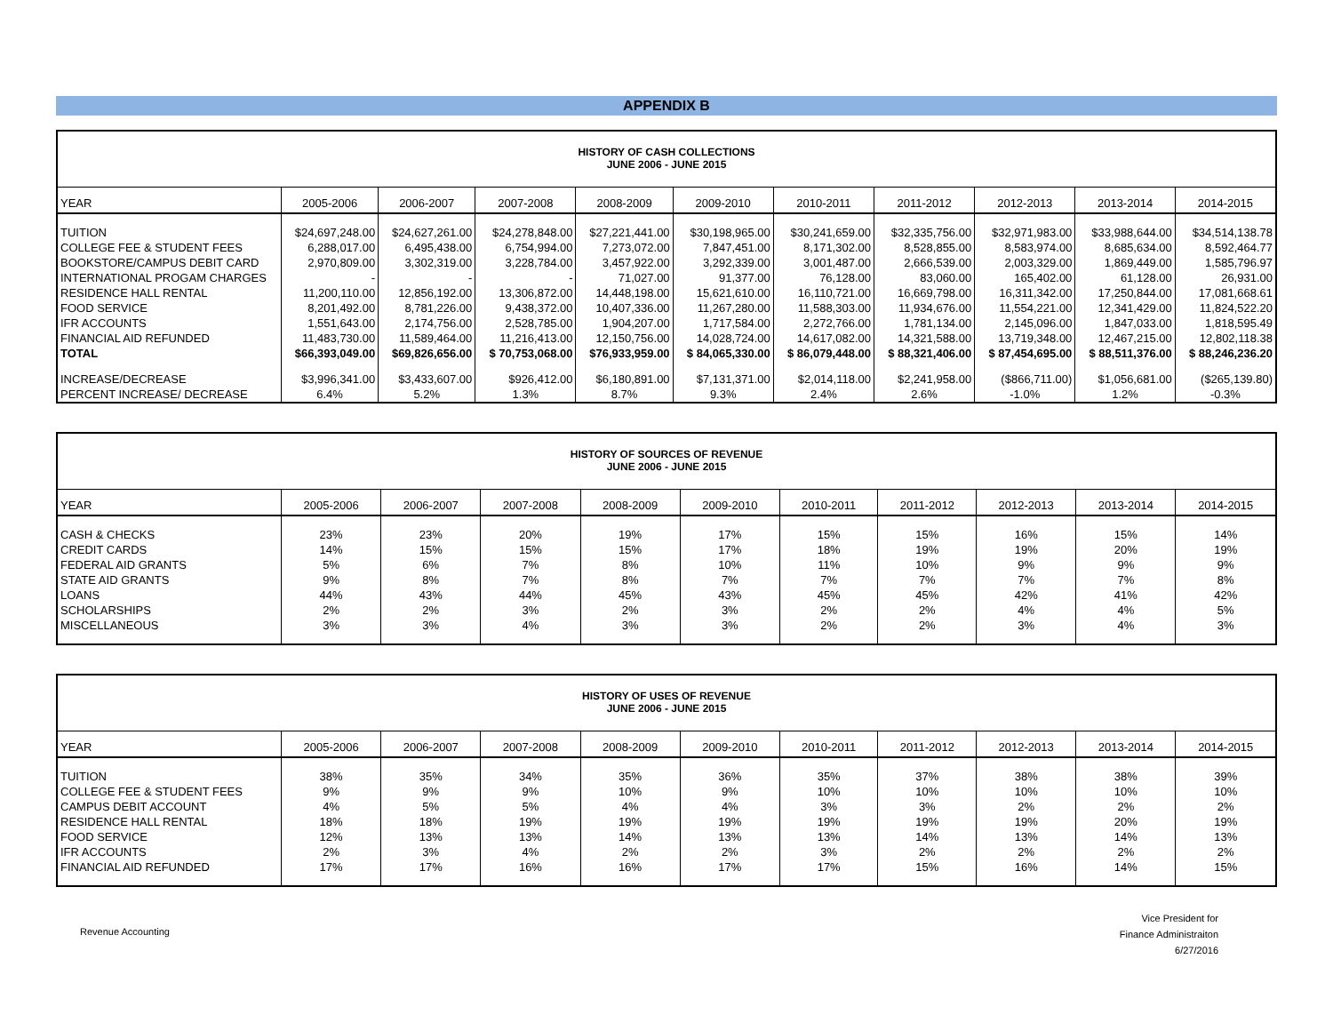APPENDIX B
| HISTORY OF CASH COLLECTIONS JUNE 2006 - JUNE 2015 | | | | | | | | | | |
| YEAR | 2005-2006 | 2006-2007 | 2007-2008 | 2008-2009 | 2009-2010 | 2010-2011 | 2011-2012 | 2012-2013 | 2013-2014 | 2014-2015 |
| TUITION | $24,697,248.00 | $24,627,261.00 | $24,278,848.00 | $27,221,441.00 | $30,198,965.00 | $30,241,659.00 | $32,335,756.00 | $32,971,983.00 | $33,988,644.00 | $34,514,138.78 |
| COLLEGE FEE & STUDENT FEES | 6,288,017.00 | 6,495,438.00 | 6,754,994.00 | 7,273,072.00 | 7,847,451.00 | 8,171,302.00 | 8,528,855.00 | 8,583,974.00 | 8,685,634.00 | 8,592,464.77 |
| BOOKSTORE/CAMPUS DEBIT CARD | 2,970,809.00 | 3,302,319.00 | 3,228,784.00 | 3,457,922.00 | 3,292,339.00 | 3,001,487.00 | 2,666,539.00 | 2,003,329.00 | 1,869,449.00 | 1,585,796.97 |
| INTERNATIONAL PROGAM CHARGES | - | - | - | 71,027.00 | 91,377.00 | 76,128.00 | 83,060.00 | 165,402.00 | 61,128.00 | 26,931.00 |
| RESIDENCE HALL RENTAL | 11,200,110.00 | 12,856,192.00 | 13,306,872.00 | 14,448,198.00 | 15,621,610.00 | 16,110,721.00 | 16,669,798.00 | 16,311,342.00 | 17,250,844.00 | 17,081,668.61 |
| FOOD SERVICE | 8,201,492.00 | 8,781,226.00 | 9,438,372.00 | 10,407,336.00 | 11,267,280.00 | 11,588,303.00 | 11,934,676.00 | 11,554,221.00 | 12,341,429.00 | 11,824,522.20 |
| IFR ACCOUNTS | 1,551,643.00 | 2,174,756.00 | 2,528,785.00 | 1,904,207.00 | 1,717,584.00 | 2,272,766.00 | 1,781,134.00 | 2,145,096.00 | 1,847,033.00 | 1,818,595.49 |
| FINANCIAL AID REFUNDED | 11,483,730.00 | 11,589,464.00 | 11,216,413.00 | 12,150,756.00 | 14,028,724.00 | 14,617,082.00 | 14,321,588.00 | 13,719,348.00 | 12,467,215.00 | 12,802,118.38 |
| TOTAL | $66,393,049.00 | $69,826,656.00 | $ 70,753,068.00 | $76,933,959.00 | $ 84,065,330.00 | $ 86,079,448.00 | $ 88,321,406.00 | $ 87,454,695.00 | $ 88,511,376.00 | $ 88,246,236.20 |
| INCREASE/DECREASE | $3,996,341.00 | $3,433,607.00 | $926,412.00 | $6,180,891.00 | $7,131,371.00 | $2,014,118.00 | $2,241,958.00 | ($866,711.00) | $1,056,681.00 | ($265,139.80) |
| PERCENT INCREASE/ DECREASE | 6.4% | 5.2% | 1.3% | 8.7% | 9.3% | 2.4% | 2.6% | -1.0% | 1.2% | -0.3% |
| HISTORY OF SOURCES OF REVENUE JUNE 2006 - JUNE 2015 | | | | | | | | | | |
| YEAR | 2005-2006 | 2006-2007 | 2007-2008 | 2008-2009 | 2009-2010 | 2010-2011 | 2011-2012 | 2012-2013 | 2013-2014 | 2014-2015 |
| CASH & CHECKS | 23% | 23% | 20% | 19% | 17% | 15% | 15% | 16% | 15% | 14% |
| CREDIT CARDS | 14% | 15% | 15% | 15% | 17% | 18% | 19% | 19% | 20% | 19% |
| FEDERAL AID GRANTS | 5% | 6% | 7% | 8% | 10% | 11% | 10% | 9% | 9% | 9% |
| STATE AID GRANTS | 9% | 8% | 7% | 8% | 7% | 7% | 7% | 7% | 7% | 8% |
| LOANS | 44% | 43% | 44% | 45% | 43% | 45% | 45% | 42% | 41% | 42% |
| SCHOLARSHIPS | 2% | 2% | 3% | 2% | 3% | 2% | 2% | 4% | 4% | 5% |
| MISCELLANEOUS | 3% | 3% | 4% | 3% | 3% | 2% | 2% | 3% | 4% | 3% |
| HISTORY OF USES OF REVENUE JUNE 2006 - JUNE 2015 | | | | | | | | | | |
| YEAR | 2005-2006 | 2006-2007 | 2007-2008 | 2008-2009 | 2009-2010 | 2010-2011 | 2011-2012 | 2012-2013 | 2013-2014 | 2014-2015 |
| TUITION | 38% | 35% | 34% | 35% | 36% | 35% | 37% | 38% | 38% | 39% |
| COLLEGE FEE & STUDENT FEES | 9% | 9% | 9% | 10% | 9% | 10% | 10% | 10% | 10% | 10% |
| CAMPUS DEBIT ACCOUNT | 4% | 5% | 5% | 4% | 4% | 3% | 3% | 2% | 2% | 2% |
| RESIDENCE HALL RENTAL | 18% | 18% | 19% | 19% | 19% | 19% | 19% | 19% | 20% | 19% |
| FOOD SERVICE | 12% | 13% | 13% | 14% | 13% | 13% | 14% | 13% | 14% | 13% |
| IFR ACCOUNTS | 2% | 3% | 4% | 2% | 2% | 3% | 2% | 2% | 2% | 2% |
| FINANCIAL AID REFUNDED | 17% | 17% | 16% | 16% | 17% | 17% | 15% | 16% | 14% | 15% |
Revenue Accounting
Vice President for
Finance Administraiton
6/27/2016